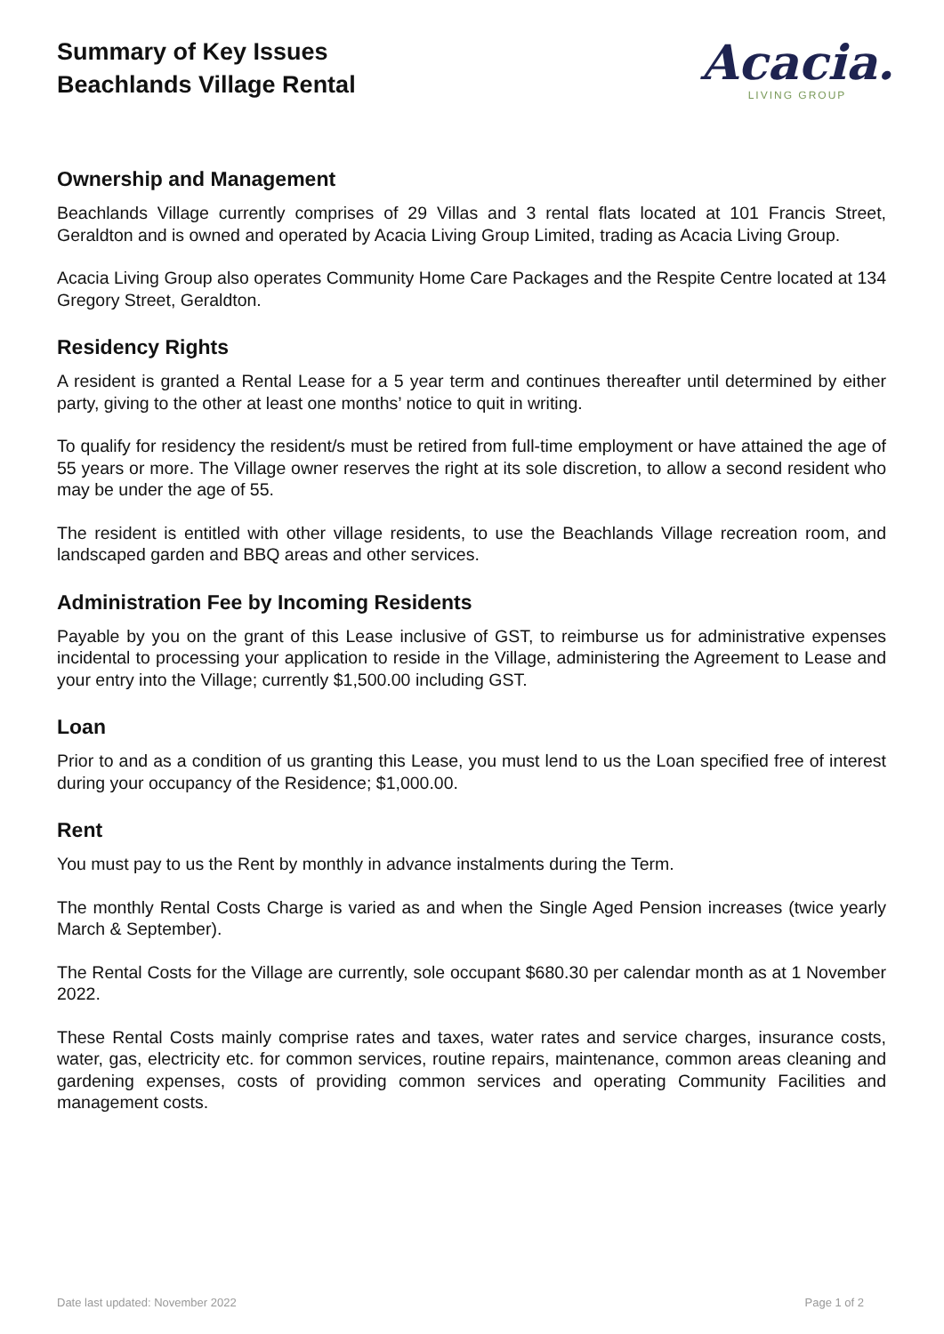Summary of Key Issues
Beachlands Village Rental
Acacia.
LIVING GROUP
Ownership and Management
Beachlands Village currently comprises of 29 Villas and 3 rental flats located at 101 Francis Street, Geraldton and is owned and operated by Acacia Living Group Limited, trading as Acacia Living Group.
Acacia Living Group also operates Community Home Care Packages and the Respite Centre located at 134 Gregory Street, Geraldton.
Residency Rights
A resident is granted a Rental Lease for a 5 year term and continues thereafter until determined by either party, giving to the other at least one months’ notice to quit in writing.
To qualify for residency the resident/s must be retired from full-time employment or have attained the age of 55 years or more. The Village owner reserves the right at its sole discretion, to allow a second resident who may be under the age of 55.
The resident is entitled with other village residents, to use the Beachlands Village recreation room, and landscaped garden and BBQ areas and other services.
Administration Fee by Incoming Residents
Payable by you on the grant of this Lease inclusive of GST, to reimburse us for administrative expenses incidental to processing your application to reside in the Village, administering the Agreement to Lease and your entry into the Village; currently $1,500.00 including GST.
Loan
Prior to and as a condition of us granting this Lease, you must lend to us the Loan specified free of interest during your occupancy of the Residence; $1,000.00.
Rent
You must pay to us the Rent by monthly in advance instalments during the Term.
The monthly Rental Costs Charge is varied as and when the Single Aged Pension increases (twice yearly March & September).
The Rental Costs for the Village are currently, sole occupant $680.30 per calendar month as at 1 November 2022.
These Rental Costs mainly comprise rates and taxes, water rates and service charges, insurance costs, water, gas, electricity etc. for common services, routine repairs, maintenance, common areas cleaning and gardening expenses, costs of providing common services and operating Community Facilities and management costs.
Date last updated: November 2022 Page 1 of 2